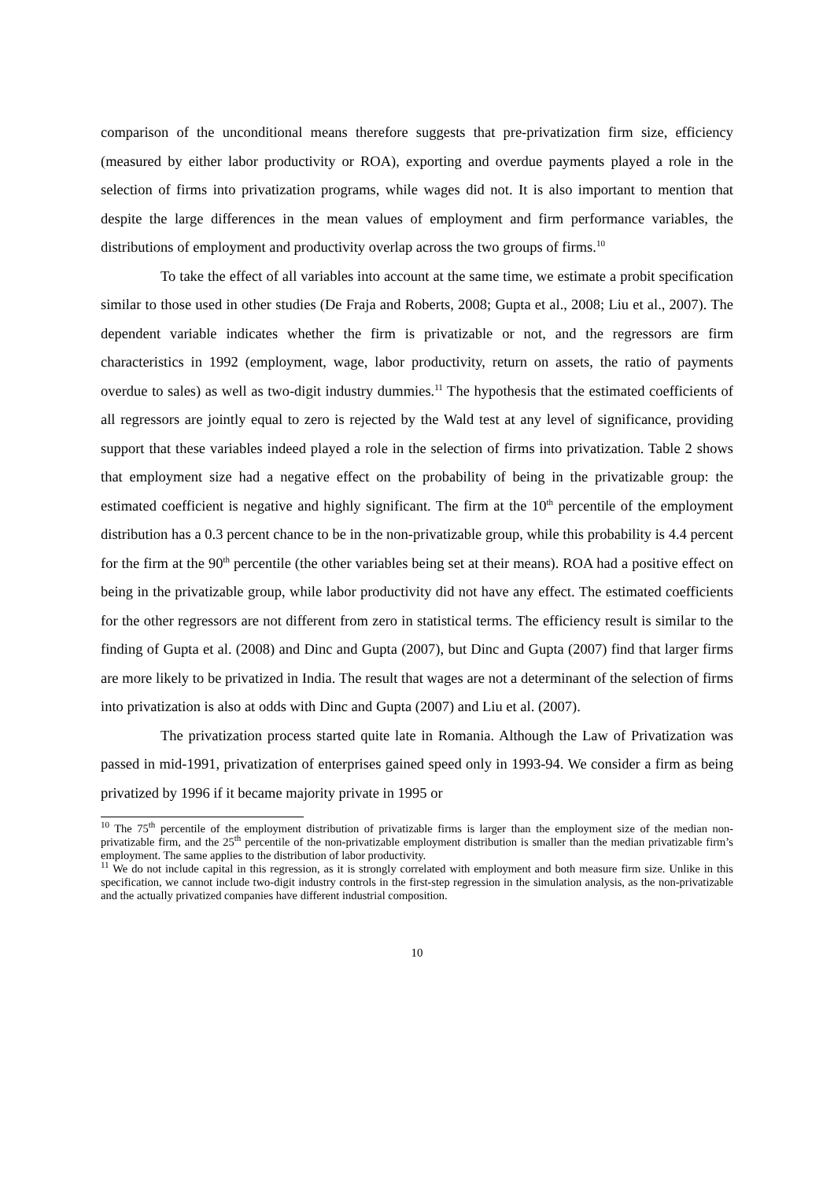comparison of the unconditional means therefore suggests that pre-privatization firm size, efficiency (measured by either labor productivity or ROA), exporting and overdue payments played a role in the selection of firms into privatization programs, while wages did not. It is also important to mention that despite the large differences in the mean values of employment and firm performance variables, the distributions of employment and productivity overlap across the two groups of firms.<sup>10</sup>
To take the effect of all variables into account at the same time, we estimate a probit specification similar to those used in other studies (De Fraja and Roberts, 2008; Gupta et al., 2008; Liu et al., 2007). The dependent variable indicates whether the firm is privatizable or not, and the regressors are firm characteristics in 1992 (employment, wage, labor productivity, return on assets, the ratio of payments overdue to sales) as well as two-digit industry dummies.<sup>11</sup> The hypothesis that the estimated coefficients of all regressors are jointly equal to zero is rejected by the Wald test at any level of significance, providing support that these variables indeed played a role in the selection of firms into privatization. Table 2 shows that employment size had a negative effect on the probability of being in the privatizable group: the estimated coefficient is negative and highly significant. The firm at the 10<sup>th</sup> percentile of the employment distribution has a 0.3 percent chance to be in the non-privatizable group, while this probability is 4.4 percent for the firm at the 90<sup>th</sup> percentile (the other variables being set at their means). ROA had a positive effect on being in the privatizable group, while labor productivity did not have any effect. The estimated coefficients for the other regressors are not different from zero in statistical terms. The efficiency result is similar to the finding of Gupta et al. (2008) and Dinc and Gupta (2007), but Dinc and Gupta (2007) find that larger firms are more likely to be privatized in India. The result that wages are not a determinant of the selection of firms into privatization is also at odds with Dinc and Gupta (2007) and Liu et al. (2007).
The privatization process started quite late in Romania. Although the Law of Privatization was passed in mid-1991, privatization of enterprises gained speed only in 1993-94. We consider a firm as being privatized by 1996 if it became majority private in 1995 or
<sup>10</sup> The 75<sup>th</sup> percentile of the employment distribution of privatizable firms is larger than the employment size of the median non-privatizable firm, and the 25<sup>th</sup> percentile of the non-privatizable employment distribution is smaller than the median privatizable firm’s employment. The same applies to the distribution of labor productivity.
<sup>11</sup> We do not include capital in this regression, as it is strongly correlated with employment and both measure firm size. Unlike in this specification, we cannot include two-digit industry controls in the first-step regression in the simulation analysis, as the non-privatizable and the actually privatized companies have different industrial composition.
10